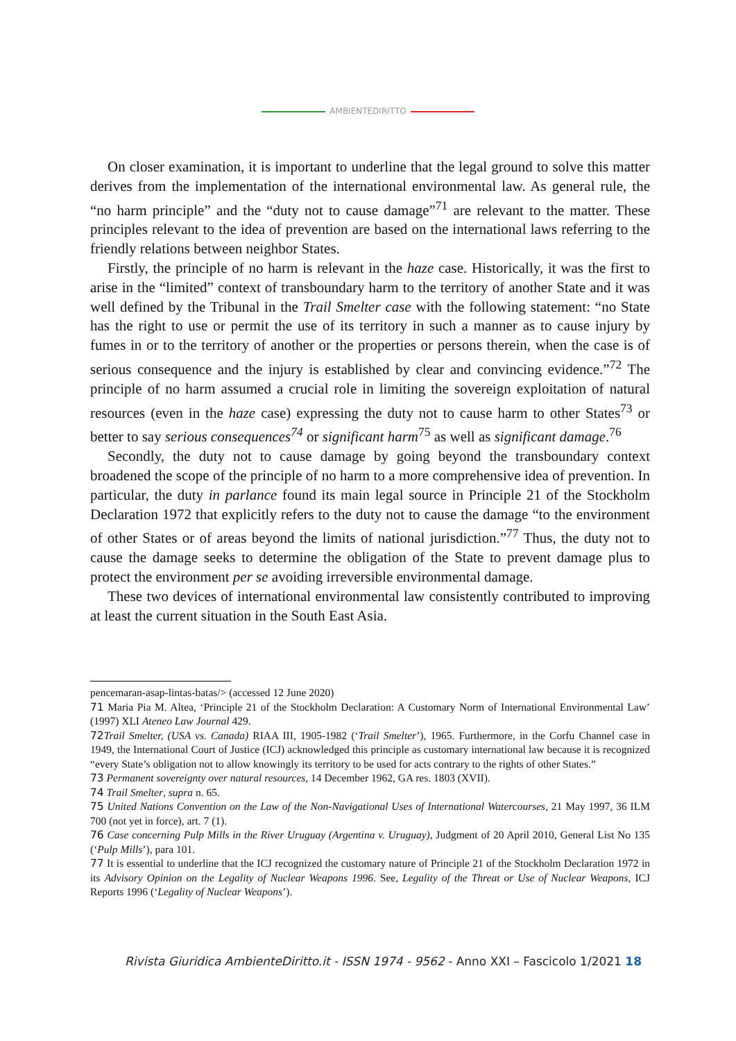AMBIENTEDIRITTO
On closer examination, it is important to underline that the legal ground to solve this matter derives from the implementation of the international environmental law. As general rule, the “no harm principle” and the “duty not to cause damage”<sup>71</sup> are relevant to the matter. These principles relevant to the idea of prevention are based on the international laws referring to the friendly relations between neighbor States.
Firstly, the principle of no harm is relevant in the haze case. Historically, it was the first to arise in the “limited” context of transboundary harm to the territory of another State and it was well defined by the Tribunal in the Trail Smelter case with the following statement: “no State has the right to use or permit the use of its territory in such a manner as to cause injury by fumes in or to the territory of another or the properties or persons therein, when the case is of serious consequence and the injury is established by clear and convincing evidence.”<sup>72</sup> The principle of no harm assumed a crucial role in limiting the sovereign exploitation of natural resources (even in the haze case) expressing the duty not to cause harm to other States<sup>73</sup> or better to say serious consequences<sup>74</sup> or significant harm<sup>75</sup> as well as significant damage.<sup>76</sup>
Secondly, the duty not to cause damage by going beyond the transboundary context broadened the scope of the principle of no harm to a more comprehensive idea of prevention. In particular, the duty in parlance found its main legal source in Principle 21 of the Stockholm Declaration 1972 that explicitly refers to the duty not to cause the damage “to the environment of other States or of areas beyond the limits of national jurisdiction.”<sup>77</sup> Thus, the duty not to cause the damage seeks to determine the obligation of the State to prevent damage plus to protect the environment per se avoiding irreversible environmental damage.
These two devices of international environmental law consistently contributed to improving at least the current situation in the South East Asia.
pencemaran-asap-lintas-batas/> (accessed 12 June 2020)
71 Maria Pia M. Altea, ‘Principle 21 of the Stockholm Declaration: A Customary Norm of International Environmental Law’ (1997) XLI Ateneo Law Journal 429.
72 Trail Smelter, (USA vs. Canada) RIAA III, 1905-1982 (‘Trail Smelter’), 1965. Furthermore, in the Corfu Channel case in 1949, the International Court of Justice (ICJ) acknowledged this principle as customary international law because it is recognized “every State’s obligation not to allow knowingly its territory to be used for acts contrary to the rights of other States.”
73 Permanent sovereignty over natural resources, 14 December 1962, GA res. 1803 (XVII).
74 Trail Smelter, supra n. 65.
75 United Nations Convention on the Law of the Non-Navigational Uses of International Watercourses, 21 May 1997, 36 ILM 700 (not yet in force), art. 7 (1).
76 Case concerning Pulp Mills in the River Uruguay (Argentina v. Uruguay), Judgment of 20 April 2010, General List No 135 (‘Pulp Mills’), para 101.
77 It is essential to underline that the ICJ recognized the customary nature of Principle 21 of the Stockholm Declaration 1972 in its Advisory Opinion on the Legality of Nuclear Weapons 1996. See, Legality of the Threat or Use of Nuclear Weapons, ICJ Reports 1996 (‘Legality of Nuclear Weapons’).
Rivista Giuridica AmbienteDiritto.it - ISSN 1974 - 9562 - Anno XXI – Fascicolo 1/2021 18